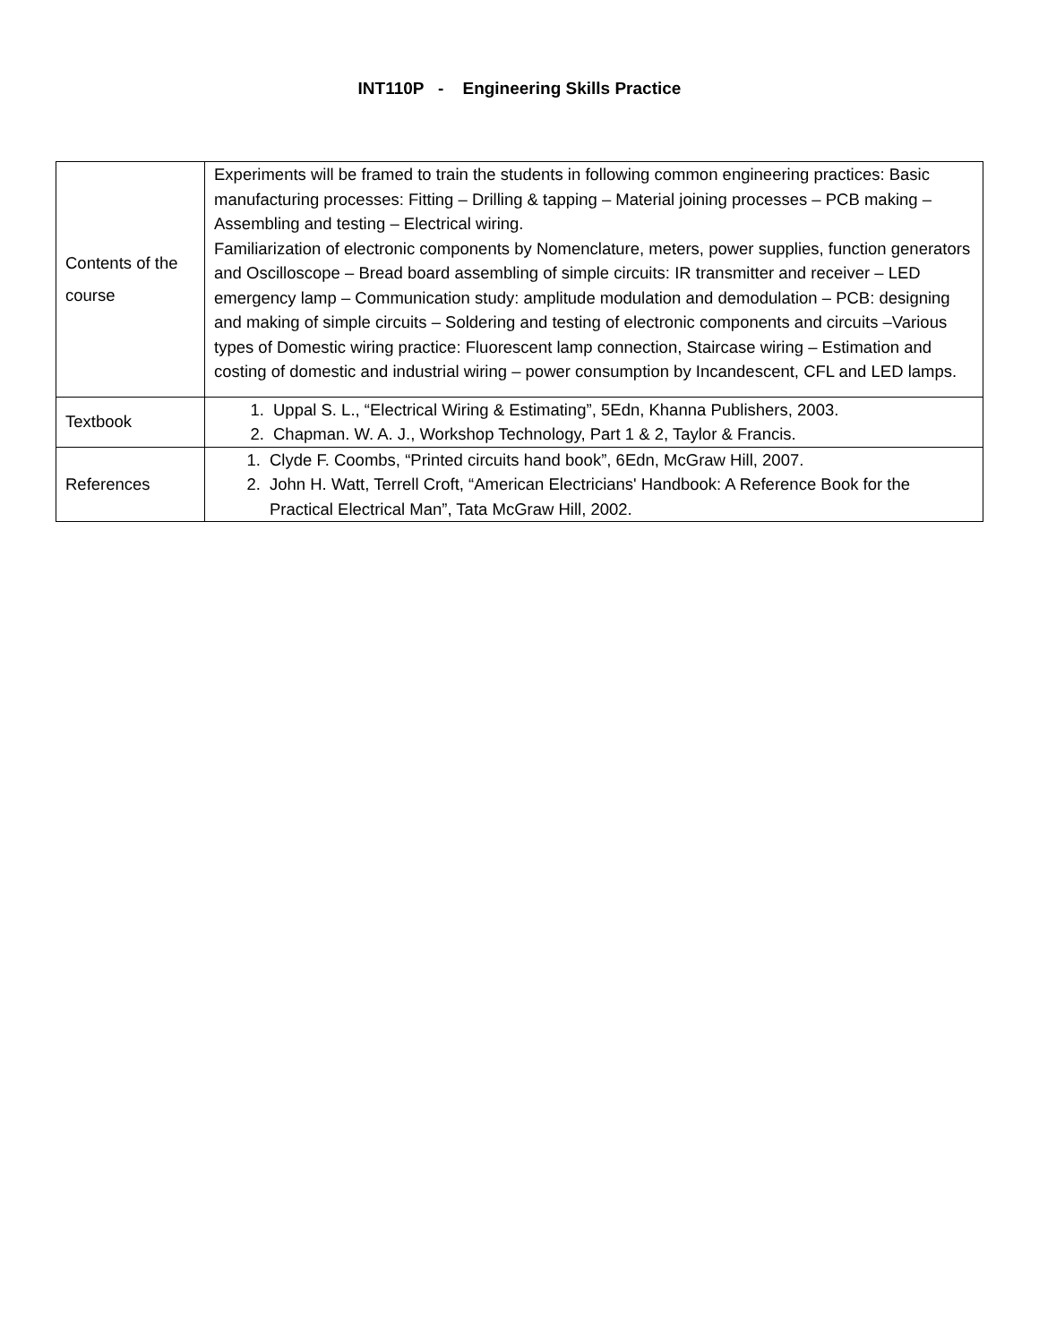INT110P - Engineering Skills Practice
| Contents of the course | Experiments will be framed to train the students in following common engineering practices: Basic manufacturing processes: Fitting – Drilling & tapping – Material joining processes – PCB making – Assembling and testing – Electrical wiring. Familiarization of electronic components by Nomenclature, meters, power supplies, function generators and Oscilloscope – Bread board assembling of simple circuits: IR transmitter and receiver – LED emergency lamp – Communication study: amplitude modulation and demodulation – PCB: designing and making of simple circuits – Soldering and testing of electronic components and circuits –Various types of Domestic wiring practice: Fluorescent lamp connection, Staircase wiring – Estimation and costing of domestic and industrial wiring – power consumption by Incandescent, CFL and LED lamps. |
| Textbook | 1. Uppal S. L., “Electrical Wiring & Estimating”, 5Edn, Khanna Publishers, 2003. 2. Chapman. W. A. J., Workshop Technology, Part 1 & 2, Taylor & Francis. |
| References | 1. Clyde F. Coombs, “Printed circuits hand book”, 6Edn, McGraw Hill, 2007. 2. John H. Watt, Terrell Croft, “American Electricians' Handbook: A Reference Book for the Practical Electrical Man”, Tata McGraw Hill, 2002. |